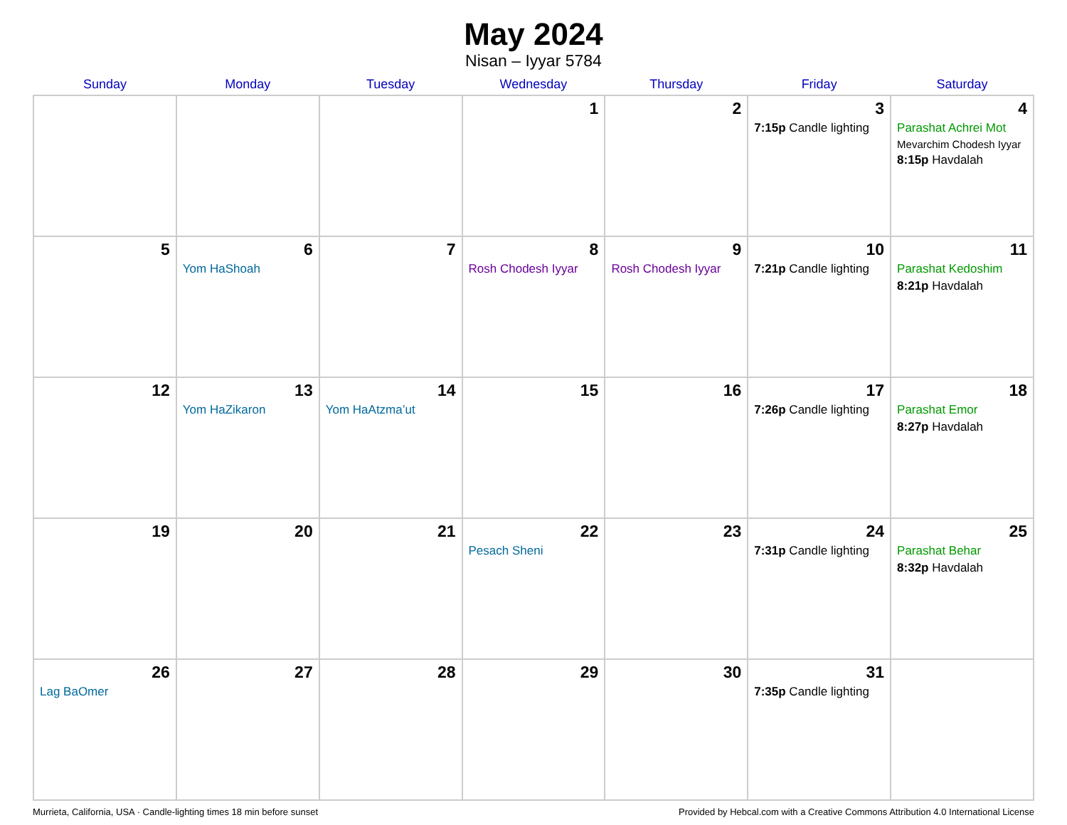May 2024
Nisan – Iyyar 5784
| Sunday | Monday | Tuesday | Wednesday | Thursday | Friday | Saturday |
| --- | --- | --- | --- | --- | --- | --- |
| | | | 1 | 2 | 3 7:15p Candle lighting | 4 Parashat Achrei Mot Mevarchim Chodesh Iyyar 8:15p Havdalah |
| 5 | 6 Yom HaShoah | 7 | 8 Rosh Chodesh Iyyar | 9 Rosh Chodesh Iyyar | 10 7:21p Candle lighting | 11 Parashat Kedoshim 8:21p Havdalah |
| 12 | 13 Yom HaZikaron | 14 Yom HaAtzma’ut | 15 | 16 | 17 7:26p Candle lighting | 18 Parashat Emor 8:27p Havdalah |
| 19 | 20 | 21 | 22 Pesach Sheni | 23 | 24 7:31p Candle lighting | 25 Parashat Behar 8:32p Havdalah |
| 26 Lag BaOmer | 27 | 28 | 29 | 30 | 31 7:35p Candle lighting | |
Murrieta, California, USA · Candle-lighting times 18 min before sunset Provided by Hebcal.com with a Creative Commons Attribution 4.0 International License